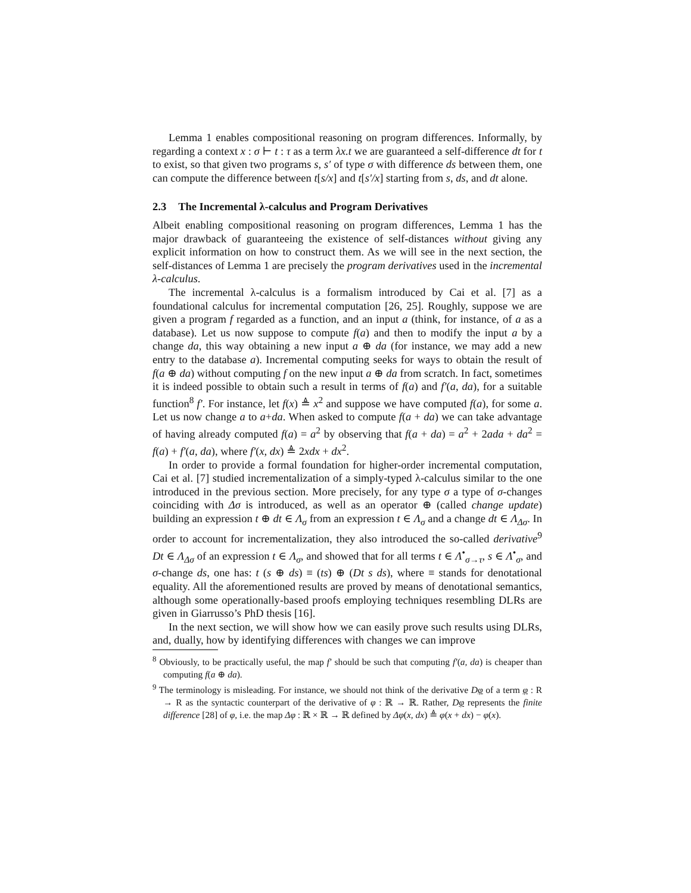Lemma 1 enables compositional reasoning on program differences. Informally, by regarding a context x : σ ⊢ t : τ as a term λx.t we are guaranteed a self-difference dt for t to exist, so that given two programs s, s′ of type σ with difference ds between them, one can compute the difference between t[s/x] and t[s′/x] starting from s, ds, and dt alone.
2.3 The Incremental λ-calculus and Program Derivatives
Albeit enabling compositional reasoning on program differences, Lemma 1 has the major drawback of guaranteeing the existence of self-distances without giving any explicit information on how to construct them. As we will see in the next section, the self-distances of Lemma 1 are precisely the program derivatives used in the incremental λ-calculus.
The incremental λ-calculus is a formalism introduced by Cai et al. [7] as a foundational calculus for incremental computation [26, 25]. Roughly, suppose we are given a program f regarded as a function, and an input a (think, for instance, of a as a database). Let us now suppose to compute f(a) and then to modify the input a by a change da, this way obtaining a new input a ⊕ da (for instance, we may add a new entry to the database a). Incremental computing seeks for ways to obtain the result of f(a ⊕ da) without computing f on the new input a ⊕ da from scratch. In fact, sometimes it is indeed possible to obtain such a result in terms of f(a) and f′(a, da), for a suitable function<sup>8</sup> f′. For instance, let f(x) ≜ x<sup>2</sup> and suppose we have computed f(a), for some a. Let us now change a to a+da. When asked to compute f(a + da) we can take advantage of having already computed f(a) = a<sup>2</sup> by observing that f(a + da) = a<sup>2</sup> + 2ada + da<sup>2</sup> = f(a) + f′(a, da), where f′(x, dx) ≜ 2xdx + dx<sup>2</sup>.
In order to provide a formal foundation for higher-order incremental computation, Cai et al. [7] studied incrementalization of a simply-typed λ-calculus similar to the one introduced in the previous section. More precisely, for any type σ a type of σ-changes coinciding with Δσ is introduced, as well as an operator ⊕ (called change update) building an expression t ⊕ dt ∈ Λ<sub>σ</sub> from an expression t ∈ Λ<sub>σ</sub> and a change dt ∈ Λ<sub>Δσ</sub>. In order to account for incrementalization, they also introduced the so-called derivative<sup>9</sup> Dt ∈ Λ<sub>Δσ</sub> of an expression t ∈ Λ<sub>σ</sub>, and showed that for all terms t ∈ Λ<sup>•</sup><sub>σ→τ</sub>, s ∈ Λ<sup>•</sup><sub>σ</sub>, and σ-change ds, one has: t (s ⊕ ds) ≡ (ts) ⊕ (Dt s ds), where ≡ stands for denotational equality. All the aforementioned results are proved by means of denotational semantics, although some operationally-based proofs employing techniques resembling DLRs are given in Giarrusso’s PhD thesis [16].
In the next section, we will show how we can easily prove such results using DLRs, and, dually, how by identifying differences with changes we can improve
<sup>8</sup> Obviously, to be practically useful, the map f′ should be such that computing f′(a, da) is cheaper than computing f(a ⊕ da).
<sup>9</sup> The terminology is misleading. For instance, we should not think of the derivative Dφ of a term φ : R → R as the syntactic counterpart of the derivative of φ : ℝ → ℝ. Rather, Dφ represents the finite difference [28] of φ, i.e. the map Δφ : ℝ × ℝ → ℝ defined by Δφ(x, dx) ≜ φ(x + dx) − φ(x).